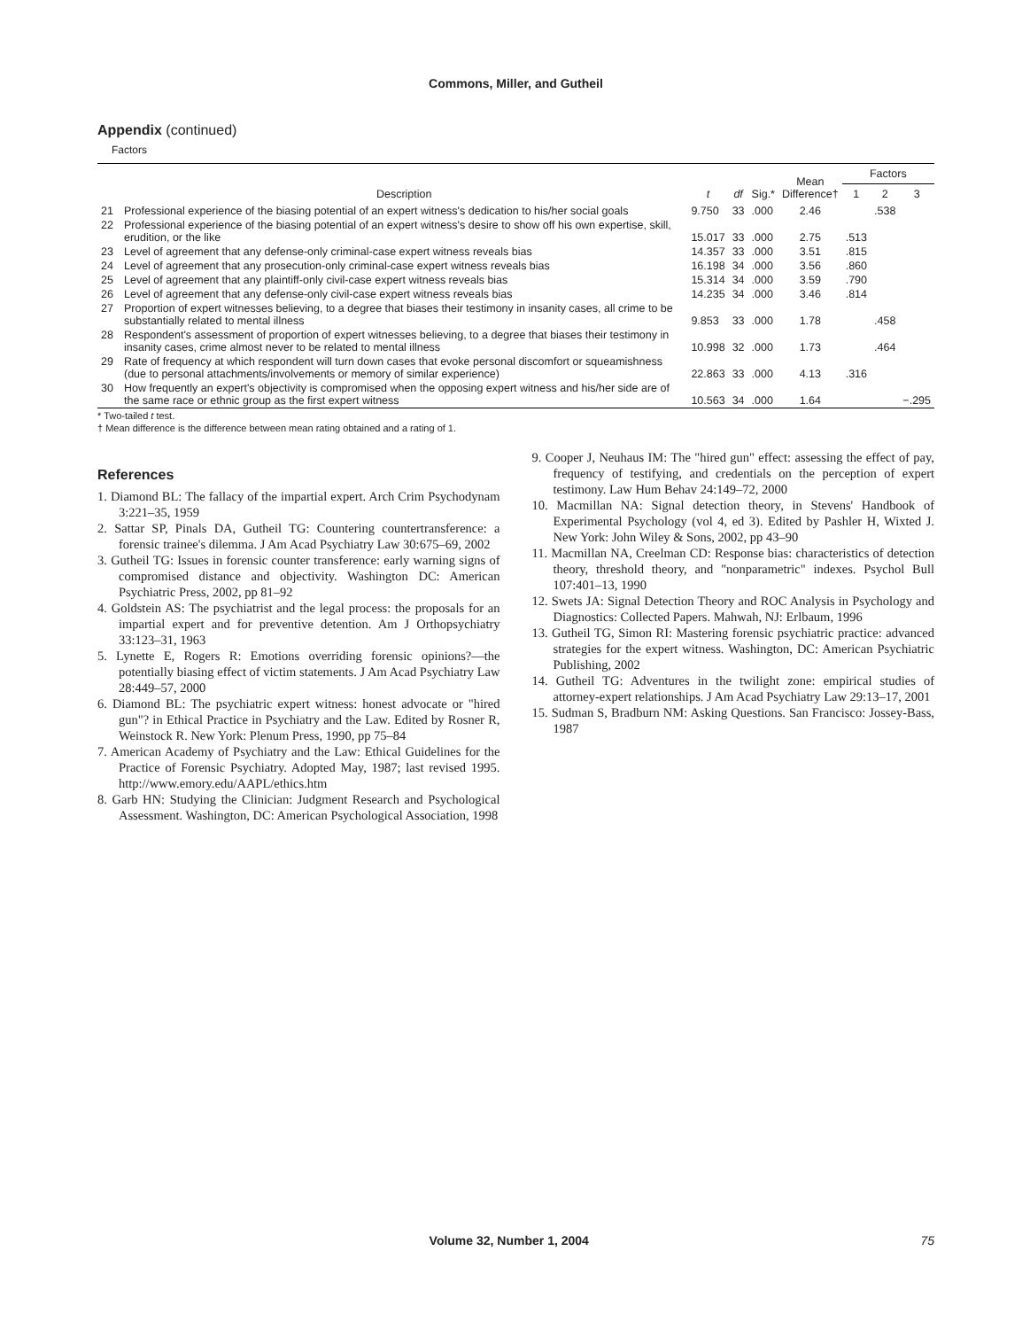Commons, Miller, and Gutheil
Appendix (continued)
Factors
| | Description | t | df | Sig.* | Mean Difference† | Factors | | |
| --- | --- | --- | --- | --- | --- | --- | --- | --- |
| | | | | | | 1 | 2 | 3 |
| 21 | Professional experience of the biasing potential of an expert witness's dedication to his/her social goals | 9.750 | 33 | .000 | 2.46 | | .538 | |
| 22 | Professional experience of the biasing potential of an expert witness's desire to show off his own expertise, skill, erudition, or the like | 15.017 | 33 | .000 | 2.75 | .513 | | |
| 23 | Level of agreement that any defense-only criminal-case expert witness reveals bias | 14.357 | 33 | .000 | 3.51 | .815 | | |
| 24 | Level of agreement that any prosecution-only criminal-case expert witness reveals bias | 16.198 | 34 | .000 | 3.56 | .860 | | |
| 25 | Level of agreement that any plaintiff-only civil-case expert witness reveals bias | 15.314 | 34 | .000 | 3.59 | .790 | | |
| 26 | Level of agreement that any defense-only civil-case expert witness reveals bias | 14.235 | 34 | .000 | 3.46 | .814 | | |
| 27 | Proportion of expert witnesses believing, to a degree that biases their testimony in insanity cases, all crime to be substantially related to mental illness | 9.853 | 33 | .000 | 1.78 | | .458 | |
| 28 | Respondent's assessment of proportion of expert witnesses believing, to a degree that biases their testimony in insanity cases, crime almost never to be related to mental illness | 10.998 | 32 | .000 | 1.73 | | .464 | |
| 29 | Rate of frequency at which respondent will turn down cases that evoke personal discomfort or squeamishness (due to personal attachments/involvements or memory of similar experience) | 22.863 | 33 | .000 | 4.13 | .316 | | |
| 30 | How frequently an expert's objectivity is compromised when the opposing expert witness and his/her side are of the same race or ethnic group as the first expert witness | 10.563 | 34 | .000 | 1.64 | | | −.295 |
* Two-tailed t test.
† Mean difference is the difference between mean rating obtained and a rating of 1.
References
1. Diamond BL: The fallacy of the impartial expert. Arch Crim Psychodynam 3:221–35, 1959
2. Sattar SP, Pinals DA, Gutheil TG: Countering countertransference: a forensic trainee's dilemma. J Am Acad Psychiatry Law 30:675–69, 2002
3. Gutheil TG: Issues in forensic counter transference: early warning signs of compromised distance and objectivity. Washington DC: American Psychiatric Press, 2002, pp 81–92
4. Goldstein AS: The psychiatrist and the legal process: the proposals for an impartial expert and for preventive detention. Am J Orthopsychiatry 33:123–31, 1963
5. Lynette E, Rogers R: Emotions overriding forensic opinions?—the potentially biasing effect of victim statements. J Am Acad Psychiatry Law 28:449–57, 2000
6. Diamond BL: The psychiatric expert witness: honest advocate or "hired gun"? in Ethical Practice in Psychiatry and the Law. Edited by Rosner R, Weinstock R. New York: Plenum Press, 1990, pp 75–84
7. American Academy of Psychiatry and the Law: Ethical Guidelines for the Practice of Forensic Psychiatry. Adopted May, 1987; last revised 1995. http://www.emory.edu/AAPL/ethics.htm
8. Garb HN: Studying the Clinician: Judgment Research and Psychological Assessment. Washington, DC: American Psychological Association, 1998
9. Cooper J, Neuhaus IM: The "hired gun" effect: assessing the effect of pay, frequency of testifying, and credentials on the perception of expert testimony. Law Hum Behav 24:149–72, 2000
10. Macmillan NA: Signal detection theory, in Stevens' Handbook of Experimental Psychology (vol 4, ed 3). Edited by Pashler H, Wixted J. New York: John Wiley & Sons, 2002, pp 43–90
11. Macmillan NA, Creelman CD: Response bias: characteristics of detection theory, threshold theory, and "nonparametric" indexes. Psychol Bull 107:401–13, 1990
12. Swets JA: Signal Detection Theory and ROC Analysis in Psychology and Diagnostics: Collected Papers. Mahwah, NJ: Erlbaum, 1996
13. Gutheil TG, Simon RI: Mastering forensic psychiatric practice: advanced strategies for the expert witness. Washington, DC: American Psychiatric Publishing, 2002
14. Gutheil TG: Adventures in the twilight zone: empirical studies of attorney-expert relationships. J Am Acad Psychiatry Law 29:13–17, 2001
15. Sudman S, Bradburn NM: Asking Questions. San Francisco: Jossey-Bass, 1987
Volume 32, Number 1, 2004 75